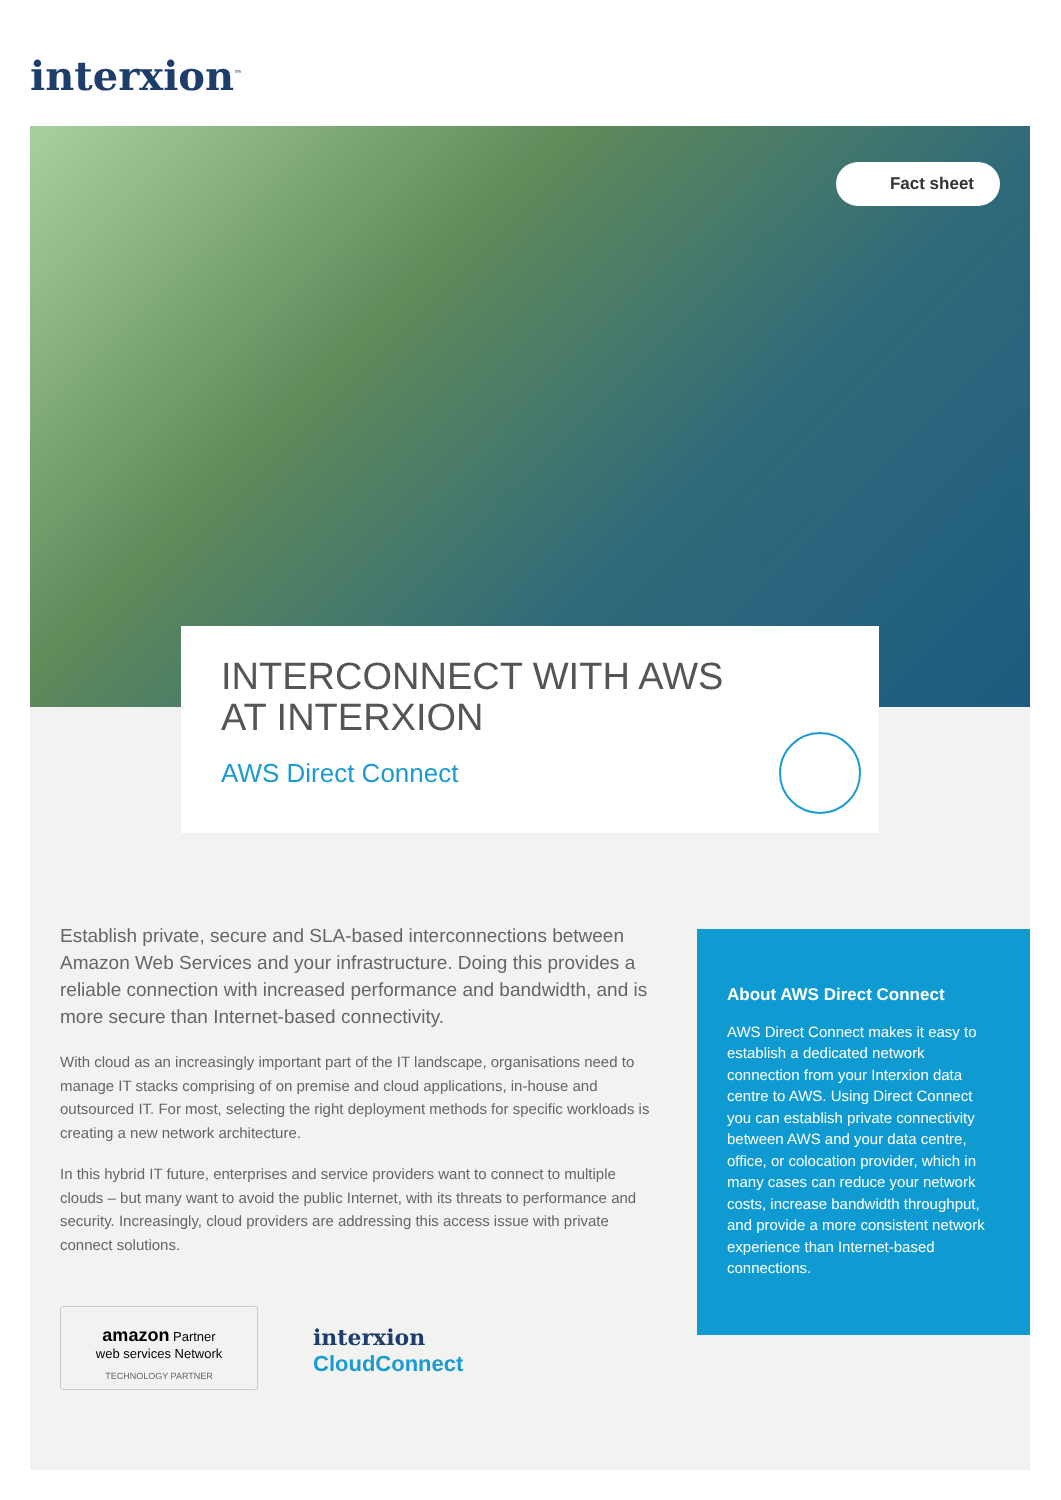interxion<sup>™</sup>
Fact sheet
INTERCONNECT WITH AWS
AT INTERXION
AWS Direct Connect
Establish private, secure and SLA-based interconnections between Amazon Web Services and your infrastructure. Doing this provides a reliable connection with increased performance and bandwidth, and is more secure than Internet-based connectivity.
With cloud as an increasingly important part of the IT landscape, organisations need to manage IT stacks comprising of on premise and cloud applications, in-house and outsourced IT. For most, selecting the right deployment methods for specific workloads is creating a new network architecture.
In this hybrid IT future, enterprises and service providers want to connect to multiple clouds – but many want to avoid the public Internet, with its threats to performance and security. Increasingly, cloud providers are addressing this access issue with private connect solutions.
About AWS Direct Connect
AWS Direct Connect makes it easy to establish a dedicated network connection from your Interxion data centre to AWS. Using Direct Connect you can establish private connectivity between AWS and your data centre, office, or colocation provider, which in many cases can reduce your network costs, increase bandwidth throughput, and provide a more consistent network experience than Internet-based connections.
amazon Partner
web services Network
TECHNOLOGY PARTNER
interxion
CloudConnect